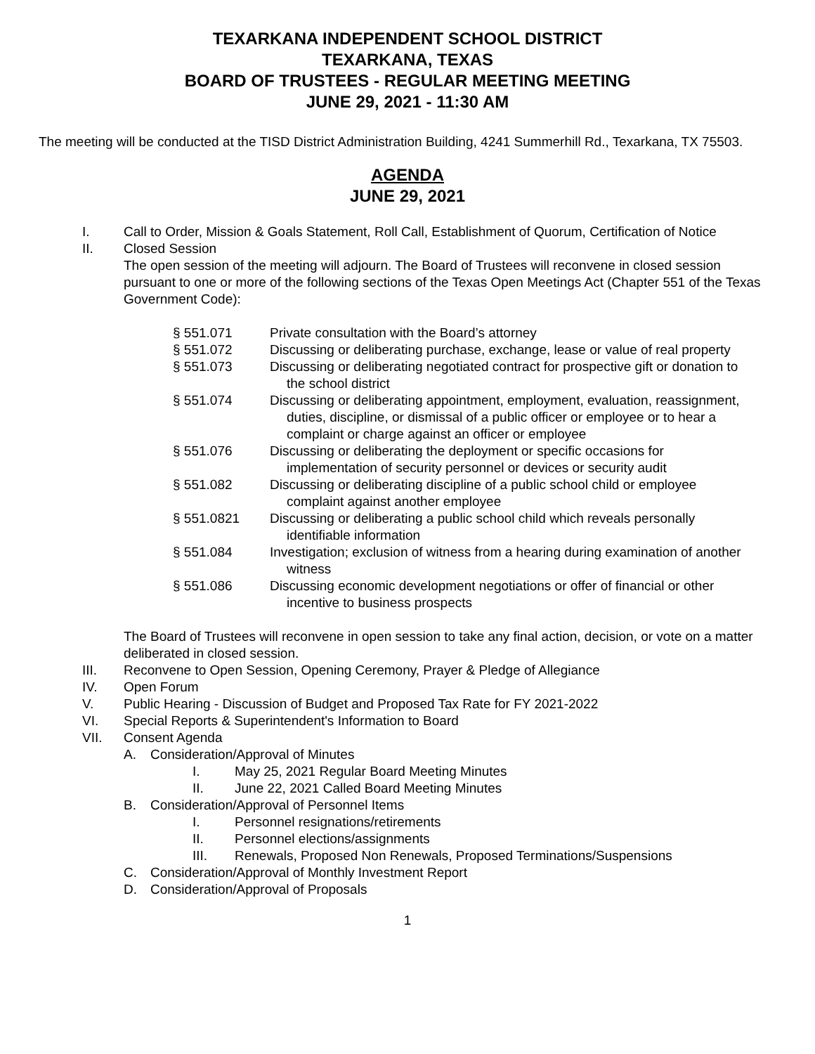TEXARKANA INDEPENDENT SCHOOL DISTRICT
TEXARKANA, TEXAS
BOARD OF TRUSTEES - REGULAR MEETING MEETING
JUNE 29, 2021 - 11:30 AM
The meeting will be conducted at the TISD District Administration Building, 4241 Summerhill Rd., Texarkana, TX 75503.
AGENDA
JUNE 29, 2021
I. Call to Order, Mission & Goals Statement, Roll Call, Establishment of Quorum, Certification of Notice
II. Closed Session
The open session of the meeting will adjourn. The Board of Trustees will reconvene in closed session pursuant to one or more of the following sections of the Texas Open Meetings Act (Chapter 551 of the Texas Government Code):
§ 551.071 Private consultation with the Board’s attorney
§ 551.072 Discussing or deliberating purchase, exchange, lease or value of real property
§ 551.073 Discussing or deliberating negotiated contract for prospective gift or donation to the school district
§ 551.074 Discussing or deliberating appointment, employment, evaluation, reassignment, duties, discipline, or dismissal of a public officer or employee or to hear a complaint or charge against an officer or employee
§ 551.076 Discussing or deliberating the deployment or specific occasions for implementation of security personnel or devices or security audit
§ 551.082 Discussing or deliberating discipline of a public school child or employee complaint against another employee
§ 551.0821 Discussing or deliberating a public school child which reveals personally identifiable information
§ 551.084 Investigation; exclusion of witness from a hearing during examination of another witness
§ 551.086 Discussing economic development negotiations or offer of financial or other incentive to business prospects
The Board of Trustees will reconvene in open session to take any final action, decision, or vote on a matter deliberated in closed session.
III. Reconvene to Open Session, Opening Ceremony, Prayer & Pledge of Allegiance
IV. Open Forum
V. Public Hearing - Discussion of Budget and Proposed Tax Rate for FY 2021-2022
VI. Special Reports & Superintendent's Information to Board
VII. Consent Agenda
A. Consideration/Approval of Minutes
I. May 25, 2021 Regular Board Meeting Minutes
II. June 22, 2021 Called Board Meeting Minutes
B. Consideration/Approval of Personnel Items
I. Personnel resignations/retirements
II. Personnel elections/assignments
III. Renewals, Proposed Non Renewals, Proposed Terminations/Suspensions
C. Consideration/Approval of Monthly Investment Report
D. Consideration/Approval of Proposals
1